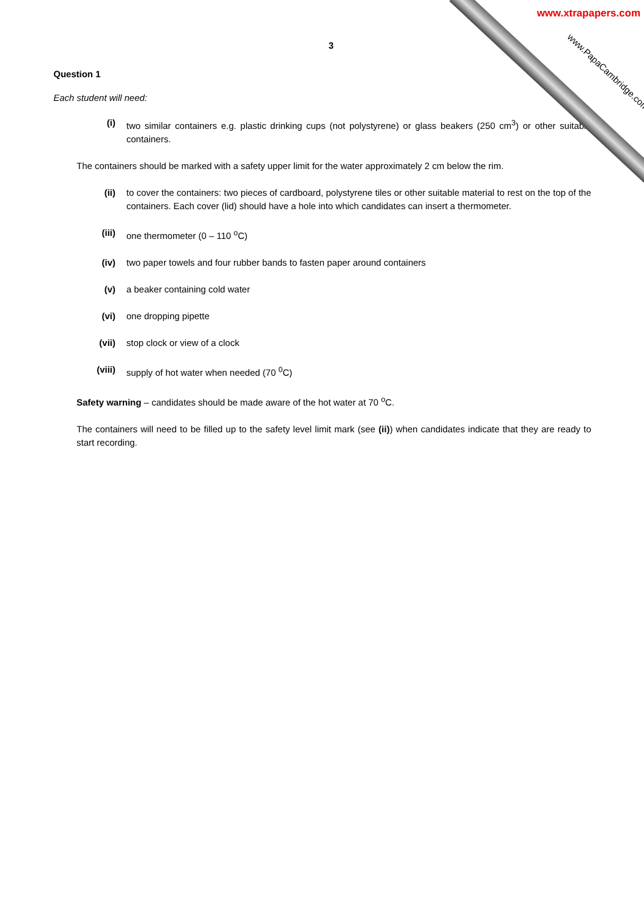www.xtrapapers.com
www.PapaCambridge.com
3
Question 1
Each student will need:
(i) two similar containers e.g. plastic drinking cups (not polystyrene) or glass beakers (250 cm<sup>3</sup>) or other suitable containers.
The containers should be marked with a safety upper limit for the water approximately 2 cm below the rim.
(ii) to cover the containers: two pieces of cardboard, polystyrene tiles or other suitable material to rest on the top of the containers. Each cover (lid) should have a hole into which candidates can insert a thermometer.
(iii) one thermometer (0 – 110 <sup>o</sup>C)
(iv) two paper towels and four rubber bands to fasten paper around containers
(v) a beaker containing cold water
(vi) one dropping pipette
(vii) stop clock or view of a clock
(viii) supply of hot water when needed (70 <sup>0</sup>C)
Safety warning – candidates should be made aware of the hot water at 70 <sup>o</sup>C.
The containers will need to be filled up to the safety level limit mark (see (ii)) when candidates indicate that they are ready to start recording.